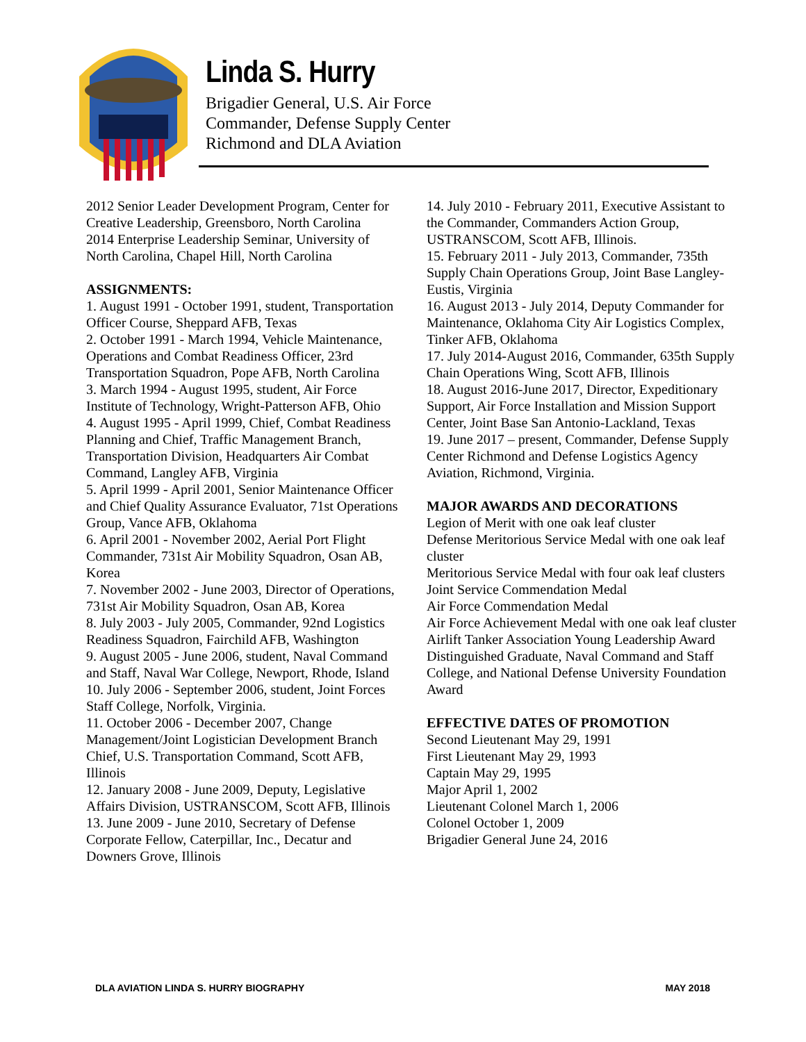Linda S. Hurry
Brigadier General, U.S. Air Force
Commander, Defense Supply Center
Richmond and DLA Aviation
2012 Senior Leader Development Program, Center for Creative Leadership, Greensboro, North Carolina
2014 Enterprise Leadership Seminar, University of North Carolina, Chapel Hill, North Carolina
ASSIGNMENTS:
1. August 1991 - October 1991, student, Transportation Officer Course, Sheppard AFB, Texas
2. October 1991 - March 1994, Vehicle Maintenance, Operations and Combat Readiness Officer, 23rd Transportation Squadron, Pope AFB, North Carolina
3. March 1994 - August 1995, student, Air Force Institute of Technology, Wright-Patterson AFB, Ohio
4. August 1995 - April 1999, Chief, Combat Readiness Planning and Chief, Traffic Management Branch, Transportation Division, Headquarters Air Combat Command, Langley AFB, Virginia
5. April 1999 - April 2001, Senior Maintenance Officer and Chief Quality Assurance Evaluator, 71st Operations Group, Vance AFB, Oklahoma
6. April 2001 - November 2002, Aerial Port Flight Commander, 731st Air Mobility Squadron, Osan AB, Korea
7. November 2002 - June 2003, Director of Operations, 731st Air Mobility Squadron, Osan AB, Korea
8. July 2003 - July 2005, Commander, 92nd Logistics Readiness Squadron, Fairchild AFB, Washington
9. August 2005 - June 2006, student, Naval Command and Staff, Naval War College, Newport, Rhode, Island
10. July 2006 - September 2006, student, Joint Forces Staff College, Norfolk, Virginia.
11. October 2006 - December 2007, Change Management/Joint Logistician Development Branch Chief, U.S. Transportation Command, Scott AFB, Illinois
12. January 2008 - June 2009, Deputy, Legislative Affairs Division, USTRANSCOM, Scott AFB, Illinois
13. June 2009 - June 2010, Secretary of Defense Corporate Fellow, Caterpillar, Inc., Decatur and Downers Grove, Illinois
14. July 2010 - February 2011, Executive Assistant to the Commander, Commanders Action Group, USTRANSCOM, Scott AFB, Illinois.
15. February 2011 - July 2013, Commander, 735th Supply Chain Operations Group, Joint Base Langley-Eustis, Virginia
16. August 2013 - July 2014, Deputy Commander for Maintenance, Oklahoma City Air Logistics Complex, Tinker AFB, Oklahoma
17. July 2014-August 2016, Commander, 635th Supply Chain Operations Wing, Scott AFB, Illinois
18. August 2016-June 2017, Director, Expeditionary Support, Air Force Installation and Mission Support Center, Joint Base San Antonio-Lackland, Texas
19. June 2017 – present, Commander, Defense Supply Center Richmond and Defense Logistics Agency Aviation, Richmond, Virginia.
MAJOR AWARDS AND DECORATIONS
Legion of Merit with one oak leaf cluster
Defense Meritorious Service Medal with one oak leaf cluster
Meritorious Service Medal with four oak leaf clusters
Joint Service Commendation Medal
Air Force Commendation Medal
Air Force Achievement Medal with one oak leaf cluster
Airlift Tanker Association Young Leadership Award
Distinguished Graduate, Naval Command and Staff College, and National Defense University Foundation Award
EFFECTIVE DATES OF PROMOTION
Second Lieutenant May 29, 1991
First Lieutenant May 29, 1993
Captain May 29, 1995
Major April 1, 2002
Lieutenant Colonel March 1, 2006
Colonel October 1, 2009
Brigadier General June 24, 2016
DLA AVIATION LINDA S. HURRY BIOGRAPHY MAY 2018